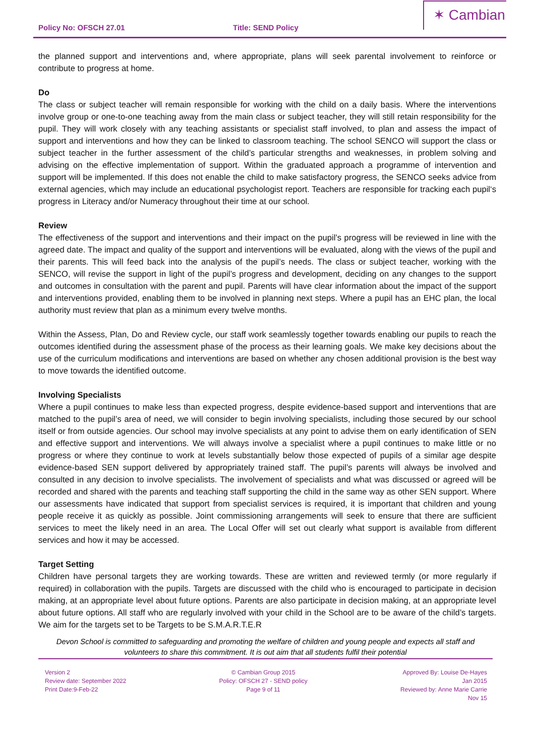Policy No: OFSCH 27.01
Title: SEND Policy
✶ Cambian
the planned support and interventions and, where appropriate, plans will seek parental involvement to reinforce or contribute to progress at home.
Do
The class or subject teacher will remain responsible for working with the child on a daily basis. Where the interventions involve group or one-to-one teaching away from the main class or subject teacher, they will still retain responsibility for the pupil. They will work closely with any teaching assistants or specialist staff involved, to plan and assess the impact of support and interventions and how they can be linked to classroom teaching. The school SENCO will support the class or subject teacher in the further assessment of the child’s particular strengths and weaknesses, in problem solving and advising on the effective implementation of support. Within the graduated approach a programme of intervention and support will be implemented. If this does not enable the child to make satisfactory progress, the SENCO seeks advice from external agencies, which may include an educational psychologist report. Teachers are responsible for tracking each pupil‘s progress in Literacy and/or Numeracy throughout their time at our school.
Review
The effectiveness of the support and interventions and their impact on the pupil’s progress will be reviewed in line with the agreed date. The impact and quality of the support and interventions will be evaluated, along with the views of the pupil and their parents. This will feed back into the analysis of the pupil’s needs. The class or subject teacher, working with the SENCO, will revise the support in light of the pupil’s progress and development, deciding on any changes to the support and outcomes in consultation with the parent and pupil. Parents will have clear information about the impact of the support and interventions provided, enabling them to be involved in planning next steps. Where a pupil has an EHC plan, the local authority must review that plan as a minimum every twelve months.
Within the Assess, Plan, Do and Review cycle, our staff work seamlessly together towards enabling our pupils to reach the outcomes identified during the assessment phase of the process as their learning goals. We make key decisions about the use of the curriculum modifications and interventions are based on whether any chosen additional provision is the best way to move towards the identified outcome.
Involving Specialists
Where a pupil continues to make less than expected progress, despite evidence-based support and interventions that are matched to the pupil’s area of need, we will consider to begin involving specialists, including those secured by our school itself or from outside agencies. Our school may involve specialists at any point to advise them on early identification of SEN and effective support and interventions. We will always involve a specialist where a pupil continues to make little or no progress or where they continue to work at levels substantially below those expected of pupils of a similar age despite evidence-based SEN support delivered by appropriately trained staff. The pupil’s parents will always be involved and consulted in any decision to involve specialists. The involvement of specialists and what was discussed or agreed will be recorded and shared with the parents and teaching staff supporting the child in the same way as other SEN support. Where our assessments have indicated that support from specialist services is required, it is important that children and young people receive it as quickly as possible. Joint commissioning arrangements will seek to ensure that there are sufficient services to meet the likely need in an area. The Local Offer will set out clearly what support is available from different services and how it may be accessed.
Target Setting
Children have personal targets they are working towards. These are written and reviewed termly (or more regularly if required) in collaboration with the pupils. Targets are discussed with the child who is encouraged to participate in decision making, at an appropriate level about future options. Parents are also participate in decision making, at an appropriate level about future options. All staff who are regularly involved with your child in the School are to be aware of the child’s targets. We aim for the targets set to be Targets to be S.M.A.R.T.E.R
Devon School is committed to safeguarding and promoting the welfare of children and young people and expects all staff and volunteers to share this commitment. It is out aim that all students fulfil their potential
Version 2
Review date: September 2022
Print Date:9-Feb-22
© Cambian Group 2015
Policy: OFSCH 27 - SEND policy
Page 9 of 11
Approved By: Louise De-Hayes
Jan 2015
Reviewed by: Anne Marie Carrie
Nov 15